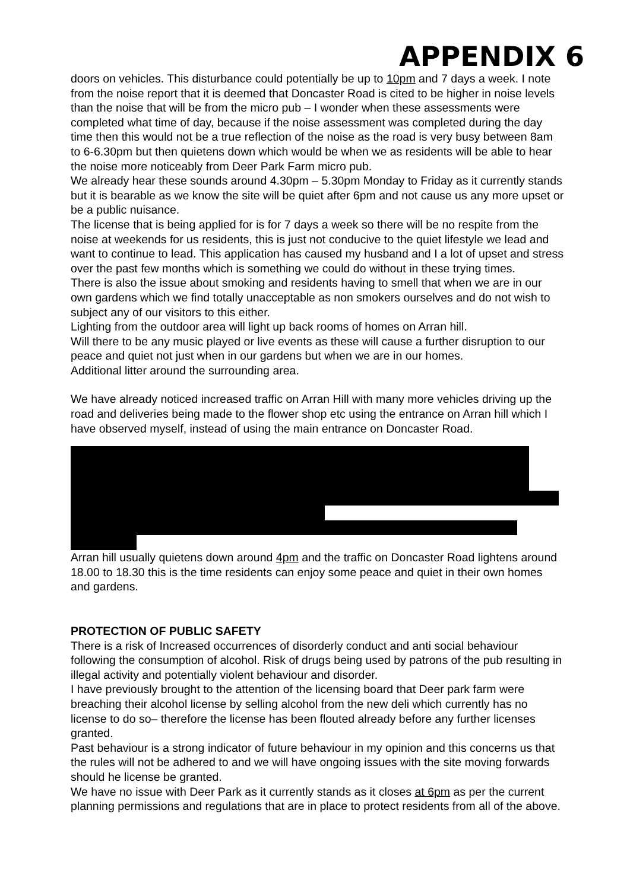APPENDIX 6
doors on vehicles. This disturbance could potentially be up to 10pm and 7 days a week. I note from the noise report that it is deemed that Doncaster Road is cited to be higher in noise levels than the noise that will be from the micro pub – I wonder when these assessments were completed what time of day, because if the noise assessment was completed during the day time then this would not be a true reflection of the noise as the road is very busy between 8am to 6-6.30pm but then quietens down which would be when we as residents will be able to hear the noise more noticeably from Deer Park Farm micro pub.
We already hear these sounds around 4.30pm – 5.30pm Monday to Friday as it currently stands but it is bearable as we know the site will be quiet after 6pm and not cause us any more upset or be a public nuisance.
The license that is being applied for is for 7 days a week so there will be no respite from the noise at weekends for us residents, this is just not conducive to the quiet lifestyle we lead and want to continue to lead. This application has caused my husband and I a lot of upset and stress over the past few months which is something we could do without in these trying times.
There is also the issue about smoking and residents having to smell that when we are in our own gardens which we find totally unacceptable as non smokers ourselves and do not wish to subject any of our visitors to this either.
Lighting from the outdoor area will light up back rooms of homes on Arran hill.
Will there to be any music played or live events as these will cause a further disruption to our peace and quiet not just when in our gardens but when we are in our homes.
Additional litter around the surrounding area.
We have already noticed increased traffic on Arran Hill with many more vehicles driving up the road and deliveries being made to the flower shop etc using the entrance on Arran hill which I have observed myself, instead of using the main entrance on Doncaster Road.
Arran hill usually quietens down around 4pm and the traffic on Doncaster Road lightens around 18.00 to 18.30 this is the time residents can enjoy some peace and quiet in their own homes and gardens.
PROTECTION OF PUBLIC SAFETY
There is a risk of Increased occurrences of disorderly conduct and anti social behaviour following the consumption of alcohol. Risk of drugs being used by patrons of the pub resulting in illegal activity and potentially violent behaviour and disorder.
I have previously brought to the attention of the licensing board that Deer park farm were breaching their alcohol license by selling alcohol from the new deli which currently has no license to do so– therefore the license has been flouted already before any further licenses granted.
Past behaviour is a strong indicator of future behaviour in my opinion and this concerns us that the rules will not be adhered to and we will have ongoing issues with the site moving forwards should he license be granted.
We have no issue with Deer Park as it currently stands as it closes at 6pm as per the current planning permissions and regulations that are in place to protect residents from all of the above.